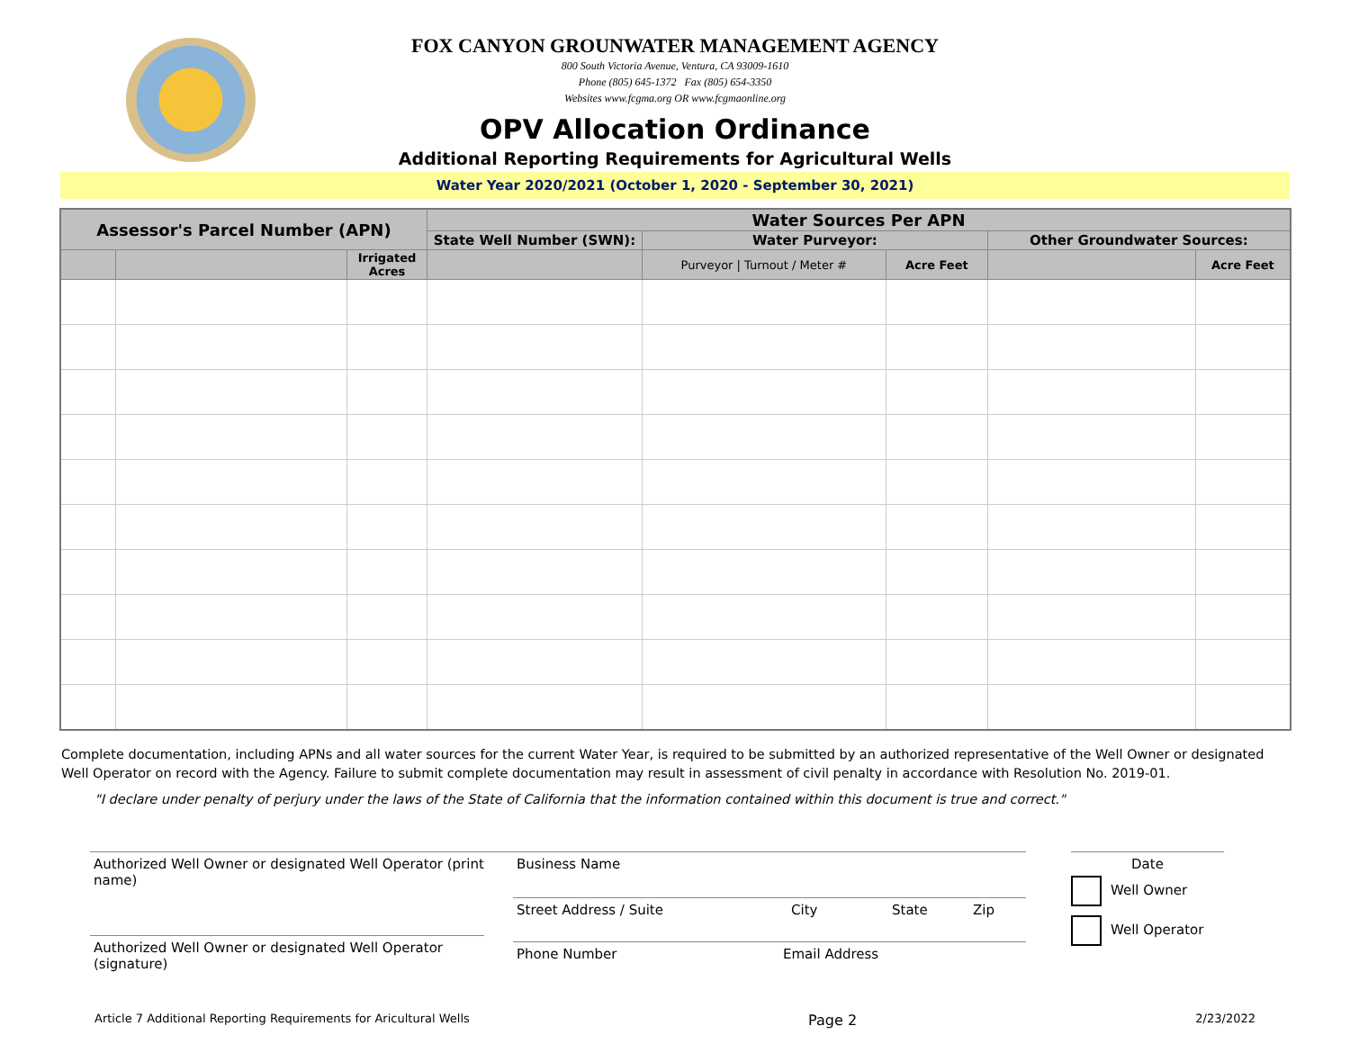FOX CANYON GROUNWATER MANAGEMENT AGENCY
800 South Victoria Avenue, Ventura, CA 93009-1610
Phone (805) 645-1372 Fax (805) 654-3350
Websites www.fcgma.org OR www.fcgmaonline.org
OPV Allocation Ordinance
Additional Reporting Requirements for Agricultural Wells
Water Year 2020/2021 (October 1, 2020 - September 30, 2021)
| Assessor's Parcel Number (APN) | | | Water Sources Per APN | | | | |
| --- | --- | --- | --- | --- | --- | --- | --- |
| | | | State Well Number (SWN): | Water Purveyor: | | Other Groundwater Sources: | |
| | | Irrigated Acres | | Purveyor / Turnout / Meter # | Acre Feet | | Acre Feet |
Complete documentation, including APNs and all water sources for the current Water Year, is required to be submitted by an authorized representative of the Well Owner or designated Well Operator on record with the Agency. Failure to submit complete documentation may result in assessment of civil penalty in accordance with Resolution No. 2019-01.
"I declare under penalty of perjury under the laws of the State of California that the information contained within this document is true and correct."
Authorized Well Owner or designated Well Operator (print name)
Authorized Well Owner or designated Well Operator (signature)
Business Name
Street Address / Suite City State Zip
Phone Number Email Address
Date
Well Owner
Well Operator
Article 7 Additional Reporting Requirements for Aricultural Wells Page 2 2/23/2022